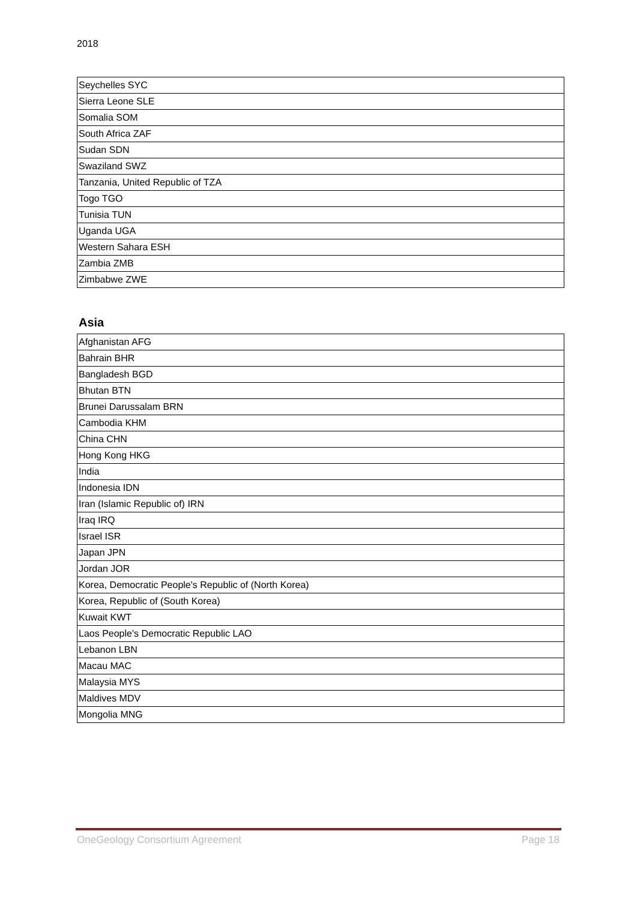2018
| Seychelles SYC |
| Sierra Leone SLE |
| Somalia SOM |
| South Africa ZAF |
| Sudan SDN |
| Swaziland SWZ |
| Tanzania, United Republic of TZA |
| Togo TGO |
| Tunisia TUN |
| Uganda UGA |
| Western Sahara ESH |
| Zambia ZMB |
| Zimbabwe ZWE |
Asia
| Afghanistan AFG |
| Bahrain BHR |
| Bangladesh BGD |
| Bhutan BTN |
| Brunei Darussalam BRN |
| Cambodia KHM |
| China CHN |
| Hong Kong HKG |
| India |
| Indonesia IDN |
| Iran (Islamic Republic of) IRN |
| Iraq IRQ |
| Israel ISR |
| Japan JPN |
| Jordan JOR |
| Korea, Democratic People's Republic of (North Korea) |
| Korea, Republic of (South Korea) |
| Kuwait KWT |
| Laos People's Democratic Republic LAO |
| Lebanon LBN |
| Macau MAC |
| Malaysia MYS |
| Maldives MDV |
| Mongolia MNG |
OneGeology Consortium Agreement Page 18